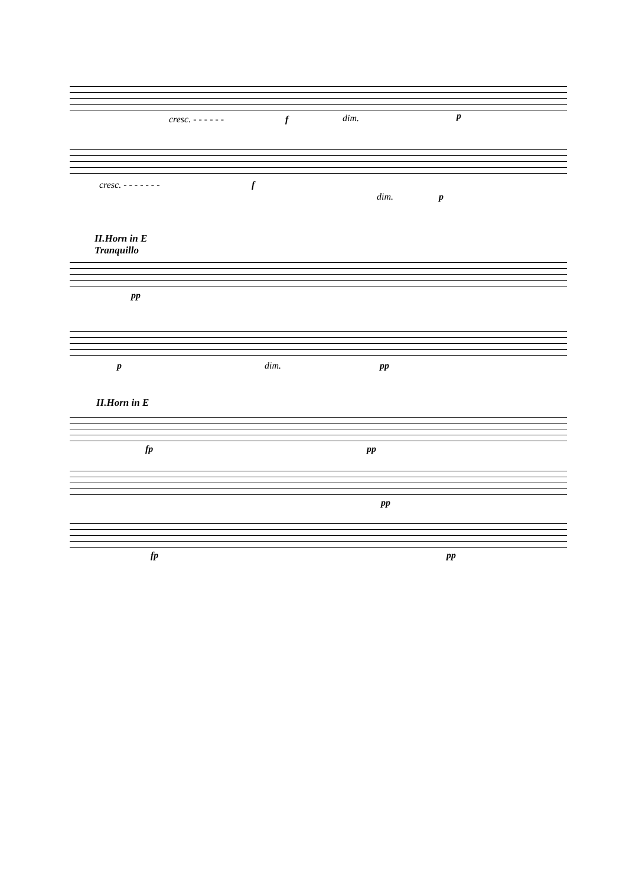cresc. - - - - - - f dim. p
cresc. - - - - - - - f
dim. p
II.Horn in E
Tranquillo
pp
p dim. pp
II.Horn in E
fp pp
pp
fp pp